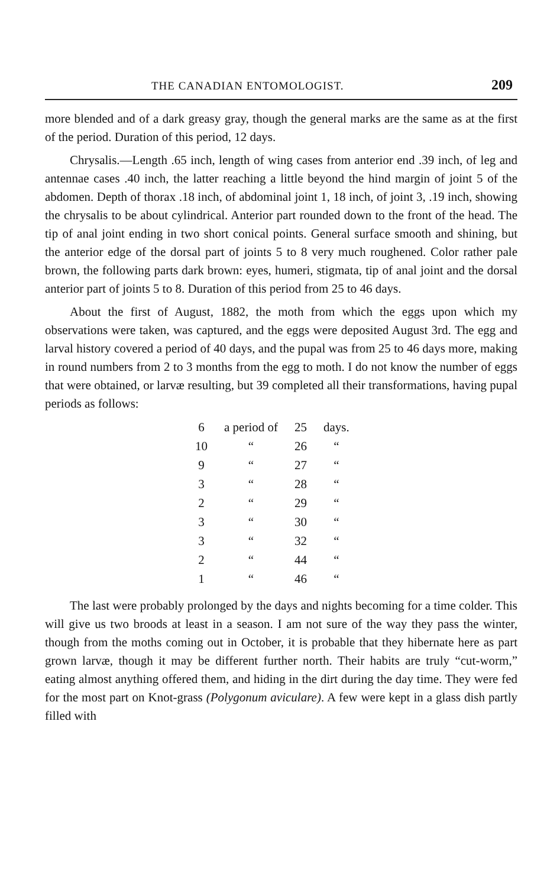THE CANADIAN ENTOMOLOGIST. 209
more blended and of a dark greasy gray, though the general marks are the same as at the first of the period. Duration of this period, 12 days.
Chrysalis.—Length .65 inch, length of wing cases from anterior end .39 inch, of leg and antennae cases .40 inch, the latter reaching a little beyond the hind margin of joint 5 of the abdomen. Depth of thorax .18 inch, of abdominal joint 1, 18 inch, of joint 3, .19 inch, showing the chrysalis to be about cylindrical. Anterior part rounded down to the front of the head. The tip of anal joint ending in two short conical points. General surface smooth and shining, but the anterior edge of the dorsal part of joints 5 to 8 very much roughened. Color rather pale brown, the following parts dark brown: eyes, humeri, stigmata, tip of anal joint and the dorsal anterior part of joints 5 to 8. Duration of this period from 25 to 46 days.
About the first of August, 1882, the moth from which the eggs upon which my observations were taken, was captured, and the eggs were deposited August 3rd. The egg and larval history covered a period of 40 days, and the pupal was from 25 to 46 days more, making in round numbers from 2 to 3 months from the egg to moth. I do not know the number of eggs that were obtained, or larvæ resulting, but 39 completed all their transformations, having pupal periods as follows:
| 6 | a period of | 25 | days. |
| 10 | “ | 26 | “ |
| 9 | “ | 27 | “ |
| 3 | “ | 28 | “ |
| 2 | “ | 29 | “ |
| 3 | “ | 30 | “ |
| 3 | “ | 32 | “ |
| 2 | “ | 44 | “ |
| 1 | “ | 46 | “ |
The last were probably prolonged by the days and nights becoming for a time colder. This will give us two broods at least in a season. I am not sure of the way they pass the winter, though from the moths coming out in October, it is probable that they hibernate here as part grown larvæ, though it may be different further north. Their habits are truly “cut-worm,” eating almost anything offered them, and hiding in the dirt during the day time. They were fed for the most part on Knot-grass (Polygonum aviculare). A few were kept in a glass dish partly filled with